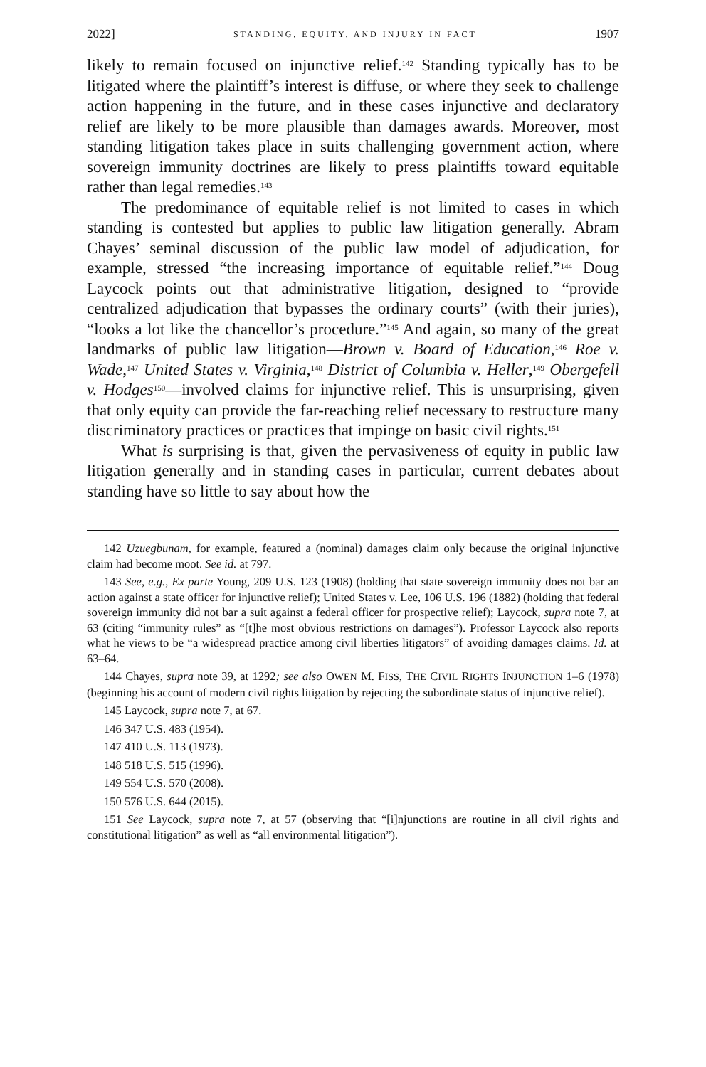2022] STANDING, EQUITY, AND INJURY IN FACT 1907
likely to remain focused on injunctive relief.<sup>142</sup> Standing typically has to be litigated where the plaintiff’s interest is diffuse, or where they seek to challenge action happening in the future, and in these cases injunctive and declaratory relief are likely to be more plausible than damages awards. Moreover, most standing litigation takes place in suits challenging government action, where sovereign immunity doctrines are likely to press plaintiffs toward equitable rather than legal remedies.<sup>143</sup>
The predominance of equitable relief is not limited to cases in which standing is contested but applies to public law litigation generally. Abram Chayes’ seminal discussion of the public law model of adjudication, for example, stressed “the increasing importance of equitable relief.”<sup>144</sup> Doug Laycock points out that administrative litigation, designed to “provide centralized adjudication that bypasses the ordinary courts” (with their juries), “looks a lot like the chancellor’s procedure.”<sup>145</sup> And again, so many of the great landmarks of public law litigation—Brown v. Board of Education,<sup>146</sup> Roe v. Wade,<sup>147</sup> United States v. Virginia,<sup>148</sup> District of Columbia v. Heller,<sup>149</sup> Obergefell v. Hodges<sup>150</sup>—involved claims for injunctive relief. This is unsurprising, given that only equity can provide the far-reaching relief necessary to restructure many discriminatory practices or practices that impinge on basic civil rights.<sup>151</sup>
What is surprising is that, given the pervasiveness of equity in public law litigation generally and in standing cases in particular, current debates about standing have so little to say about how the
142 Uzuegbunam, for example, featured a (nominal) damages claim only because the original injunctive claim had become moot. See id. at 797.
143 See, e.g., Ex parte Young, 209 U.S. 123 (1908) (holding that state sovereign immunity does not bar an action against a state officer for injunctive relief); United States v. Lee, 106 U.S. 196 (1882) (holding that federal sovereign immunity did not bar a suit against a federal officer for prospective relief); Laycock, supra note 7, at 63 (citing “immunity rules” as “[t]he most obvious restrictions on damages”). Professor Laycock also reports what he views to be “a widespread practice among civil liberties litigators” of avoiding damages claims. Id. at 63–64.
144 Chayes, supra note 39, at 1292; see also OWEN M. FISS, THE CIVIL RIGHTS INJUNCTION 1–6 (1978) (beginning his account of modern civil rights litigation by rejecting the subordinate status of injunctive relief).
145 Laycock, supra note 7, at 67.
146 347 U.S. 483 (1954).
147 410 U.S. 113 (1973).
148 518 U.S. 515 (1996).
149 554 U.S. 570 (2008).
150 576 U.S. 644 (2015).
151 See Laycock, supra note 7, at 57 (observing that “[i]njunctions are routine in all civil rights and constitutional litigation” as well as “all environmental litigation”).